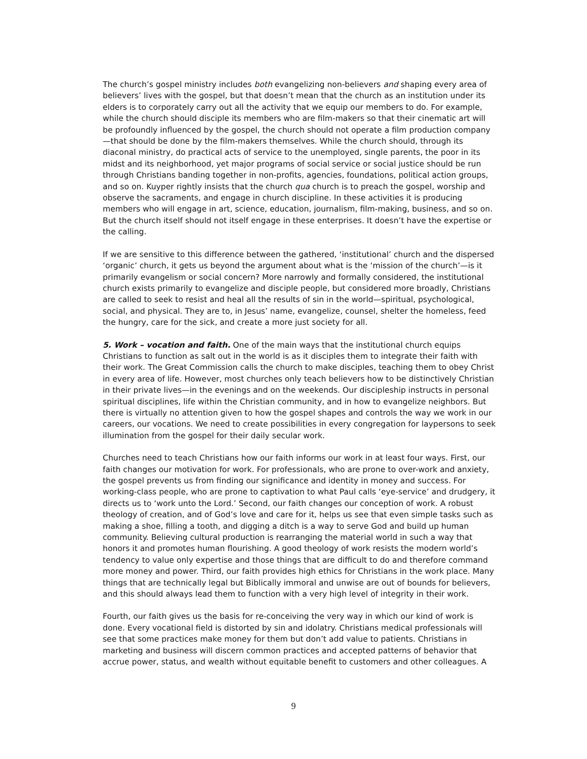The church’s gospel ministry includes both evangelizing non-believers and shaping every area of believers’ lives with the gospel, but that doesn’t mean that the church as an institution under its elders is to corporately carry out all the activity that we equip our members to do. For example, while the church should disciple its members who are film-makers so that their cinematic art will be profoundly influenced by the gospel, the church should not operate a film production company—that should be done by the film-makers themselves. While the church should, through its diaconal ministry, do practical acts of service to the unemployed, single parents, the poor in its midst and its neighborhood, yet major programs of social service or social justice should be run through Christians banding together in non-profits, agencies, foundations, political action groups, and so on. Kuyper rightly insists that the church qua church is to preach the gospel, worship and observe the sacraments, and engage in church discipline. In these activities it is producing members who will engage in art, science, education, journalism, film-making, business, and so on. But the church itself should not itself engage in these enterprises. It doesn’t have the expertise or the calling.
If we are sensitive to this difference between the gathered, ‘institutional’ church and the dispersed ‘organic’ church, it gets us beyond the argument about what is the ‘mission of the church’—is it primarily evangelism or social concern? More narrowly and formally considered, the institutional church exists primarily to evangelize and disciple people, but considered more broadly, Christians are called to seek to resist and heal all the results of sin in the world—spiritual, psychological, social, and physical. They are to, in Jesus’ name, evangelize, counsel, shelter the homeless, feed the hungry, care for the sick, and create a more just society for all.
5. Work – vocation and faith. One of the main ways that the institutional church equips Christians to function as salt out in the world is as it disciples them to integrate their faith with their work. The Great Commission calls the church to make disciples, teaching them to obey Christ in every area of life. However, most churches only teach believers how to be distinctively Christian in their private lives—in the evenings and on the weekends. Our discipleship instructs in personal spiritual disciplines, life within the Christian community, and in how to evangelize neighbors. But there is virtually no attention given to how the gospel shapes and controls the way we work in our careers, our vocations. We need to create possibilities in every congregation for laypersons to seek illumination from the gospel for their daily secular work.
Churches need to teach Christians how our faith informs our work in at least four ways. First, our faith changes our motivation for work. For professionals, who are prone to over-work and anxiety, the gospel prevents us from finding our significance and identity in money and success. For working-class people, who are prone to captivation to what Paul calls ‘eye-service’ and drudgery, it directs us to ‘work unto the Lord.’ Second, our faith changes our conception of work. A robust theology of creation, and of God’s love and care for it, helps us see that even simple tasks such as making a shoe, filling a tooth, and digging a ditch is a way to serve God and build up human community. Believing cultural production is rearranging the material world in such a way that honors it and promotes human flourishing. A good theology of work resists the modern world’s tendency to value only expertise and those things that are difficult to do and therefore command more money and power. Third, our faith provides high ethics for Christians in the work place. Many things that are technically legal but Biblically immoral and unwise are out of bounds for believers, and this should always lead them to function with a very high level of integrity in their work.
Fourth, our faith gives us the basis for re-conceiving the very way in which our kind of work is done. Every vocational field is distorted by sin and idolatry. Christians medical professionals will see that some practices make money for them but don’t add value to patients. Christians in marketing and business will discern common practices and accepted patterns of behavior that accrue power, status, and wealth without equitable benefit to customers and other colleagues. A
9